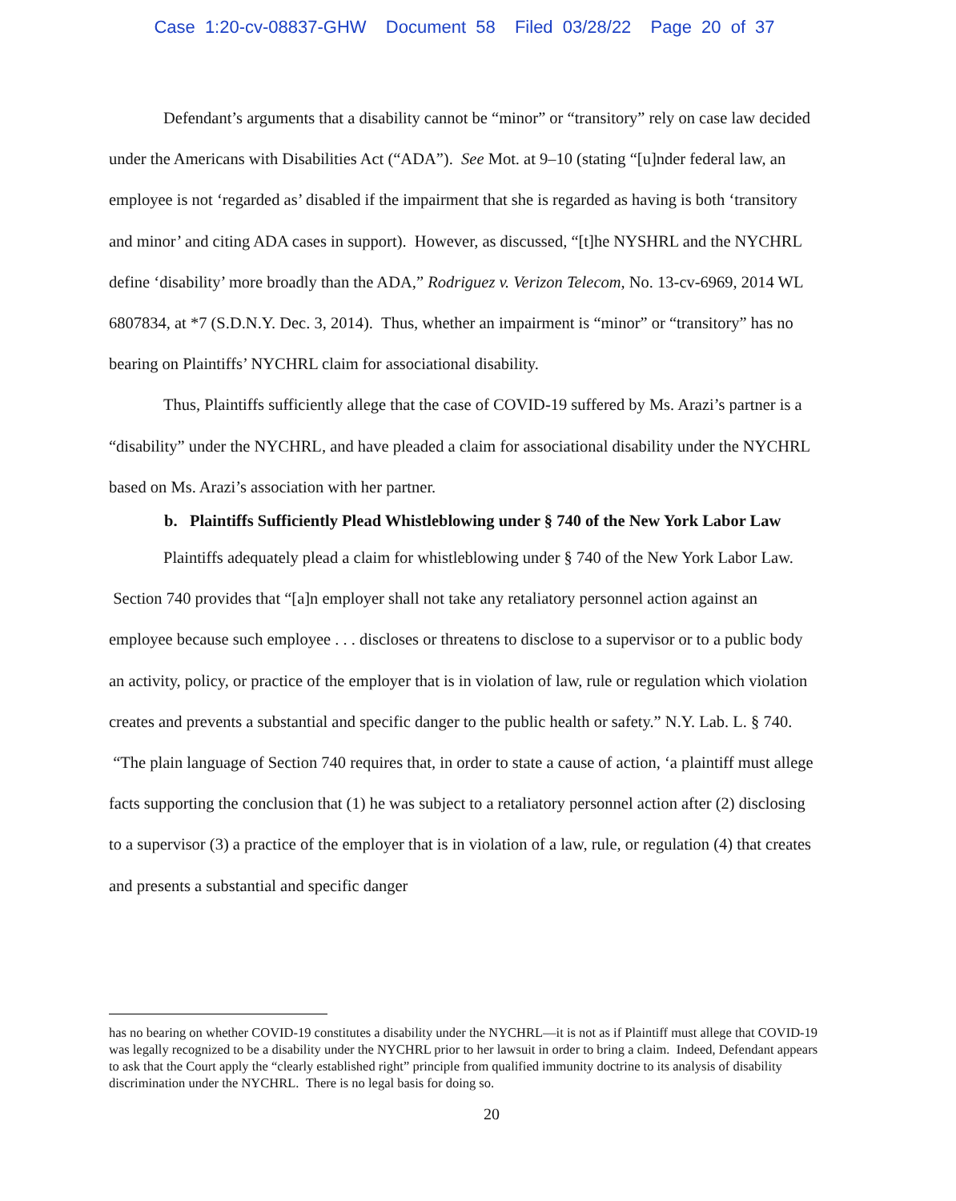Case 1:20-cv-08837-GHW Document 58 Filed 03/28/22 Page 20 of 37
Defendant’s arguments that a disability cannot be “minor” or “transitory” rely on case law decided under the Americans with Disabilities Act (“ADA”). See Mot. at 9–10 (stating “[u]nder federal law, an employee is not ‘regarded as’ disabled if the impairment that she is regarded as having is both ‘transitory and minor’ and citing ADA cases in support). However, as discussed, “[t]he NYSHRL and the NYCHRL define ‘disability’ more broadly than the ADA,” Rodriguez v. Verizon Telecom, No. 13-cv-6969, 2014 WL 6807834, at *7 (S.D.N.Y. Dec. 3, 2014). Thus, whether an impairment is “minor” or “transitory” has no bearing on Plaintiffs’ NYCHRL claim for associational disability.
Thus, Plaintiffs sufficiently allege that the case of COVID-19 suffered by Ms. Arazi’s partner is a “disability” under the NYCHRL, and have pleaded a claim for associational disability under the NYCHRL based on Ms. Arazi’s association with her partner.
b. Plaintiffs Sufficiently Plead Whistleblowing under § 740 of the New York Labor Law
Plaintiffs adequately plead a claim for whistleblowing under § 740 of the New York Labor Law. Section 740 provides that “[a]n employer shall not take any retaliatory personnel action against an employee because such employee . . . discloses or threatens to disclose to a supervisor or to a public body an activity, policy, or practice of the employer that is in violation of law, rule or regulation which violation creates and prevents a substantial and specific danger to the public health or safety.” N.Y. Lab. L. § 740. “The plain language of Section 740 requires that, in order to state a cause of action, ‘a plaintiff must allege facts supporting the conclusion that (1) he was subject to a retaliatory personnel action after (2) disclosing to a supervisor (3) a practice of the employer that is in violation of a law, rule, or regulation (4) that creates and presents a substantial and specific danger
has no bearing on whether COVID-19 constitutes a disability under the NYCHRL—it is not as if Plaintiff must allege that COVID-19 was legally recognized to be a disability under the NYCHRL prior to her lawsuit in order to bring a claim. Indeed, Defendant appears to ask that the Court apply the “clearly established right” principle from qualified immunity doctrine to its analysis of disability discrimination under the NYCHRL. There is no legal basis for doing so.
20